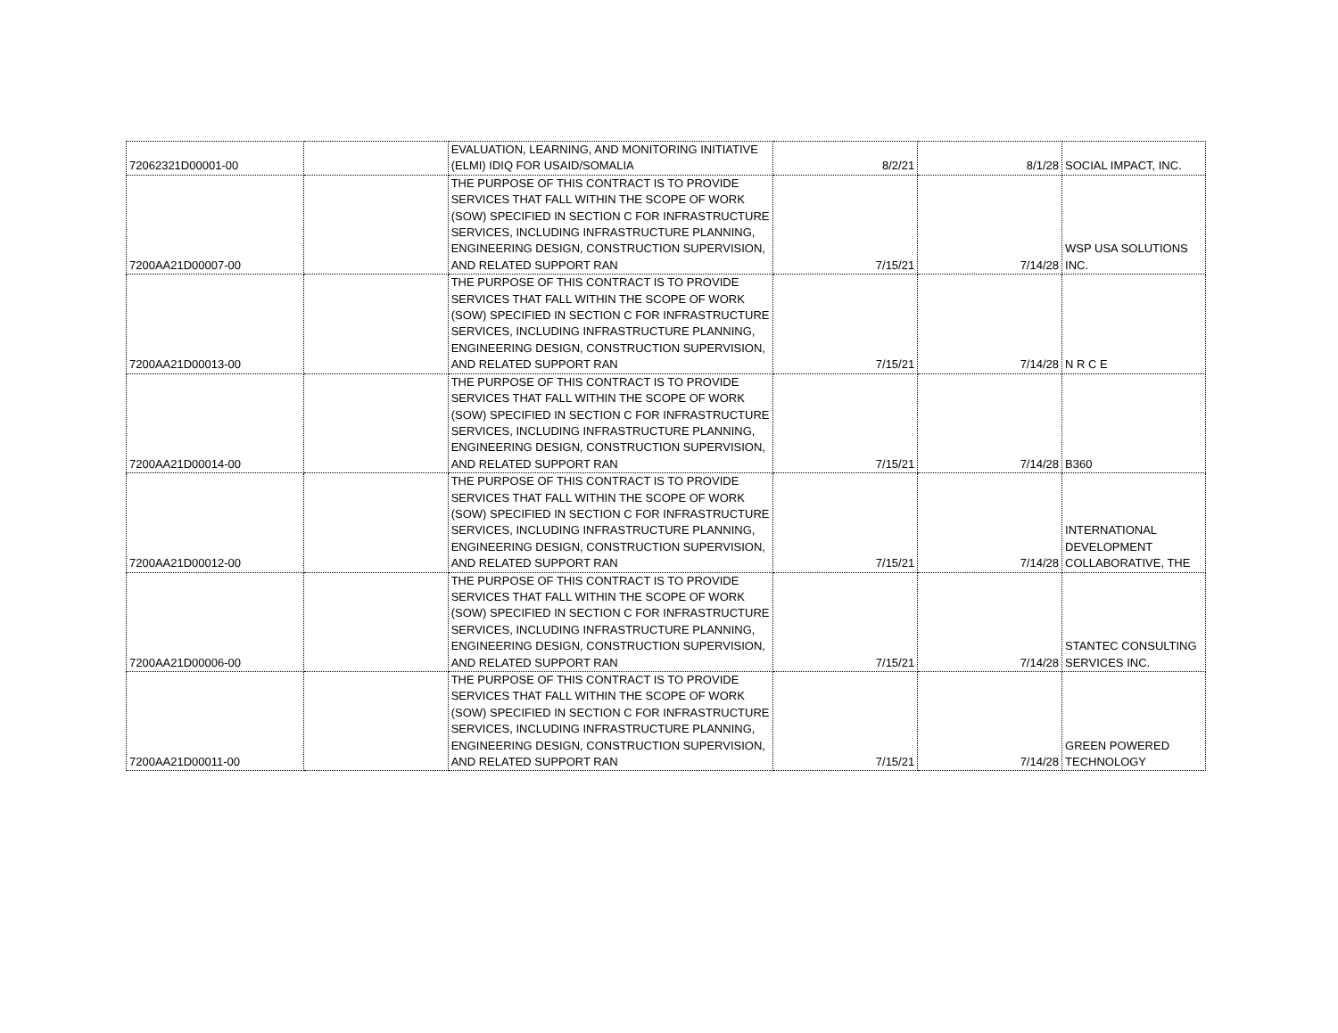| 72062321D00001-00 | | EVALUATION, LEARNING, AND MONITORING INITIATIVE (ELMI) IDIQ FOR USAID/SOMALIA | 8/2/21 | 8/1/28 | SOCIAL IMPACT, INC. |
| 7200AA21D00007-00 | | THE PURPOSE OF THIS CONTRACT IS TO PROVIDE SERVICES THAT FALL WITHIN THE SCOPE OF WORK (SOW) SPECIFIED IN SECTION C FOR INFRASTRUCTURE SERVICES, INCLUDING INFRASTRUCTURE PLANNING, ENGINEERING DESIGN, CONSTRUCTION SUPERVISION, AND RELATED SUPPORT RAN | 7/15/21 | 7/14/28 | WSP USA SOLUTIONS INC. |
| 7200AA21D00013-00 | | THE PURPOSE OF THIS CONTRACT IS TO PROVIDE SERVICES THAT FALL WITHIN THE SCOPE OF WORK (SOW) SPECIFIED IN SECTION C FOR INFRASTRUCTURE SERVICES, INCLUDING INFRASTRUCTURE PLANNING, ENGINEERING DESIGN, CONSTRUCTION SUPERVISION, AND RELATED SUPPORT RAN | 7/15/21 | 7/14/28 | N R C E |
| 7200AA21D00014-00 | | THE PURPOSE OF THIS CONTRACT IS TO PROVIDE SERVICES THAT FALL WITHIN THE SCOPE OF WORK (SOW) SPECIFIED IN SECTION C FOR INFRASTRUCTURE SERVICES, INCLUDING INFRASTRUCTURE PLANNING, ENGINEERING DESIGN, CONSTRUCTION SUPERVISION, AND RELATED SUPPORT RAN | 7/15/21 | 7/14/28 | B360 |
| 7200AA21D00012-00 | | THE PURPOSE OF THIS CONTRACT IS TO PROVIDE SERVICES THAT FALL WITHIN THE SCOPE OF WORK (SOW) SPECIFIED IN SECTION C FOR INFRASTRUCTURE SERVICES, INCLUDING INFRASTRUCTURE PLANNING, ENGINEERING DESIGN, CONSTRUCTION SUPERVISION, AND RELATED SUPPORT RAN | 7/15/21 | 7/14/28 | INTERNATIONAL DEVELOPMENT COLLABORATIVE, THE |
| 7200AA21D00006-00 | | THE PURPOSE OF THIS CONTRACT IS TO PROVIDE SERVICES THAT FALL WITHIN THE SCOPE OF WORK (SOW) SPECIFIED IN SECTION C FOR INFRASTRUCTURE SERVICES, INCLUDING INFRASTRUCTURE PLANNING, ENGINEERING DESIGN, CONSTRUCTION SUPERVISION, AND RELATED SUPPORT RAN | 7/15/21 | 7/14/28 | STANTEC CONSULTING SERVICES INC. |
| 7200AA21D00011-00 | | THE PURPOSE OF THIS CONTRACT IS TO PROVIDE SERVICES THAT FALL WITHIN THE SCOPE OF WORK (SOW) SPECIFIED IN SECTION C FOR INFRASTRUCTURE SERVICES, INCLUDING INFRASTRUCTURE PLANNING, ENGINEERING DESIGN, CONSTRUCTION SUPERVISION, AND RELATED SUPPORT RAN | 7/15/21 | 7/14/28 | GREEN POWERED TECHNOLOGY |